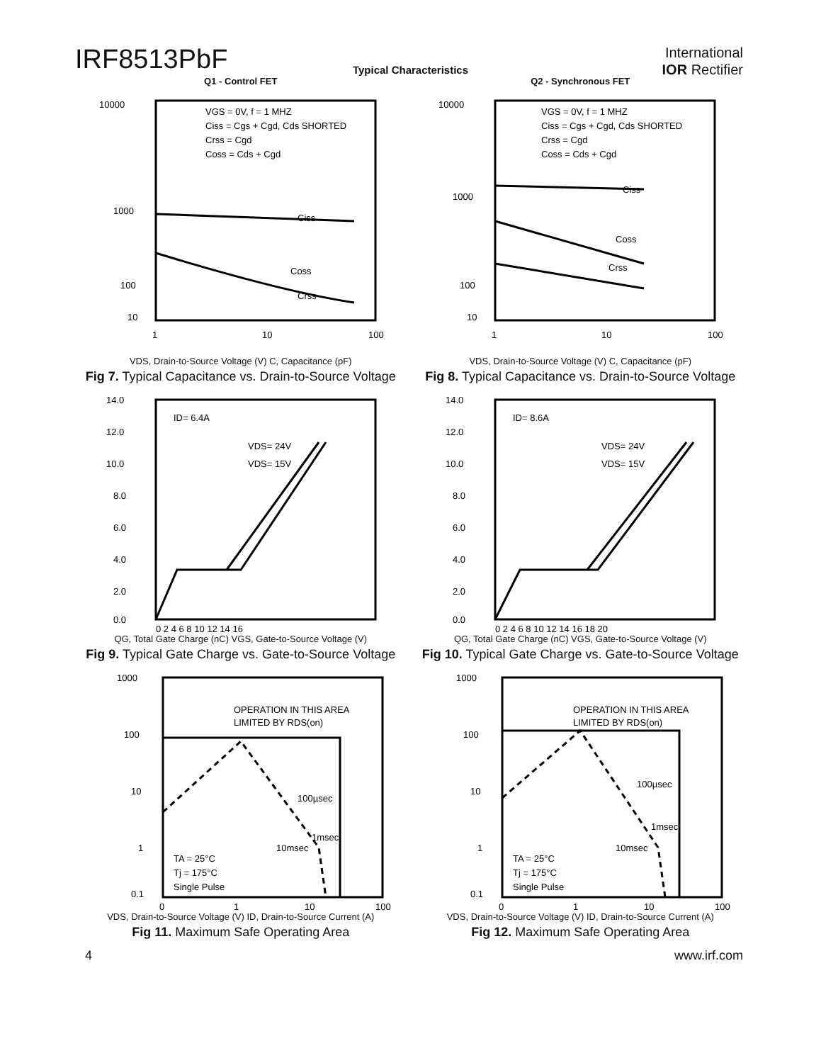IRF8513PbF
International
IOR Rectifier
Typical Characteristics
Q1 - Control FET
10000
1000
100
10
VGS = 0V, f = 1 MHZ
Ciss = Cgs + Cgd, Cds SHORTED
Crss = Cgd
Coss = Cds + Cgd
Ciss
Coss
Crss
1
10
100
VDS, Drain-to-Source Voltage (V) C, Capacitance (pF)
Fig 7. Typical Capacitance vs. Drain-to-Source Voltage
Q2 - Synchronous FET
10000
1000
100
10
VGS = 0V, f = 1 MHZ
Ciss = Cgs + Cgd, Cds SHORTED
Crss = Cgd
Coss = Cds + Cgd
Ciss
Coss
Crss
1
10
100
VDS, Drain-to-Source Voltage (V) C, Capacitance (pF)
Fig 8. Typical Capacitance vs. Drain-to-Source Voltage
14.0
12.0
10.0
8.0
6.0
4.0
2.0
0.0
ID= 6.4A
VDS= 24V
VDS= 15V
0 2 4 6 8 10 12 14 16
QG, Total Gate Charge (nC) VGS, Gate-to-Source Voltage (V)
Fig 9. Typical Gate Charge vs. Gate-to-Source Voltage
14.0
12.0
10.0
8.0
6.0
4.0
2.0
0.0
ID= 8.6A
VDS= 24V
VDS= 15V
0 2 4 6 8 10 12 14 16 18 20
QG, Total Gate Charge (nC) VGS, Gate-to-Source Voltage (V)
Fig 10. Typical Gate Charge vs. Gate-to-Source Voltage
1000
100
10
1
0.1
OPERATION IN THIS AREA
LIMITED BY RDS(on)
100µsec
1msec
10msec
TA = 25°C
Tj = 175°C
Single Pulse
0
1
10
100
VDS, Drain-to-Source Voltage (V) ID, Drain-to-Source Current (A)
Fig 11. Maximum Safe Operating Area
1000
100
10
1
0.1
OPERATION IN THIS AREA
LIMITED BY RDS(on)
100µsec
1msec
10msec
TA = 25°C
Tj = 175°C
Single Pulse
0
1
10
100
VDS, Drain-to-Source Voltage (V) ID, Drain-to-Source Current (A)
Fig 12. Maximum Safe Operating Area
4 www.irf.com